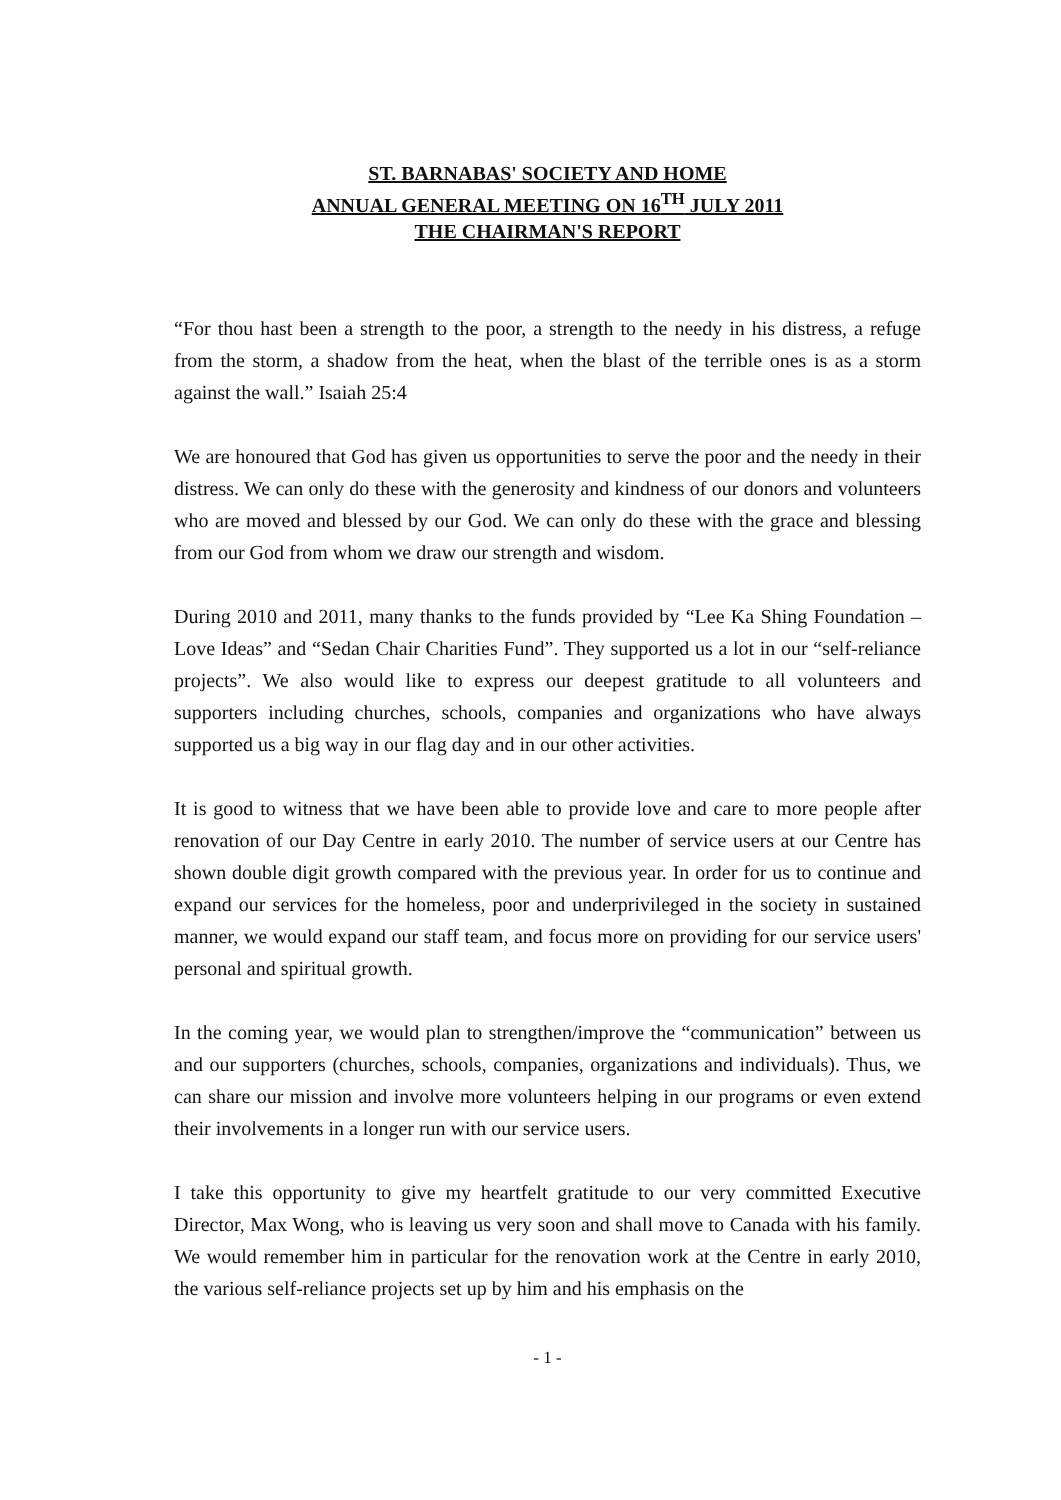ST. BARNABAS' SOCIETY AND HOME
ANNUAL GENERAL MEETING ON 16<sup>TH</sup> JULY 2011
THE CHAIRMAN'S REPORT
“For thou hast been a strength to the poor, a strength to the needy in his distress, a refuge from the storm, a shadow from the heat, when the blast of the terrible ones is as a storm against the wall.” Isaiah 25:4
We are honoured that God has given us opportunities to serve the poor and the needy in their distress. We can only do these with the generosity and kindness of our donors and volunteers who are moved and blessed by our God. We can only do these with the grace and blessing from our God from whom we draw our strength and wisdom.
During 2010 and 2011, many thanks to the funds provided by “Lee Ka Shing Foundation – Love Ideas” and “Sedan Chair Charities Fund”. They supported us a lot in our “self-reliance projects”. We also would like to express our deepest gratitude to all volunteers and supporters including churches, schools, companies and organizations who have always supported us a big way in our flag day and in our other activities.
It is good to witness that we have been able to provide love and care to more people after renovation of our Day Centre in early 2010. The number of service users at our Centre has shown double digit growth compared with the previous year. In order for us to continue and expand our services for the homeless, poor and underprivileged in the society in sustained manner, we would expand our staff team, and focus more on providing for our service users' personal and spiritual growth.
In the coming year, we would plan to strengthen/improve the “communication” between us and our supporters (churches, schools, companies, organizations and individuals). Thus, we can share our mission and involve more volunteers helping in our programs or even extend their involvements in a longer run with our service users.
I take this opportunity to give my heartfelt gratitude to our very committed Executive Director, Max Wong, who is leaving us very soon and shall move to Canada with his family. We would remember him in particular for the renovation work at the Centre in early 2010, the various self-reliance projects set up by him and his emphasis on the
- 1 -